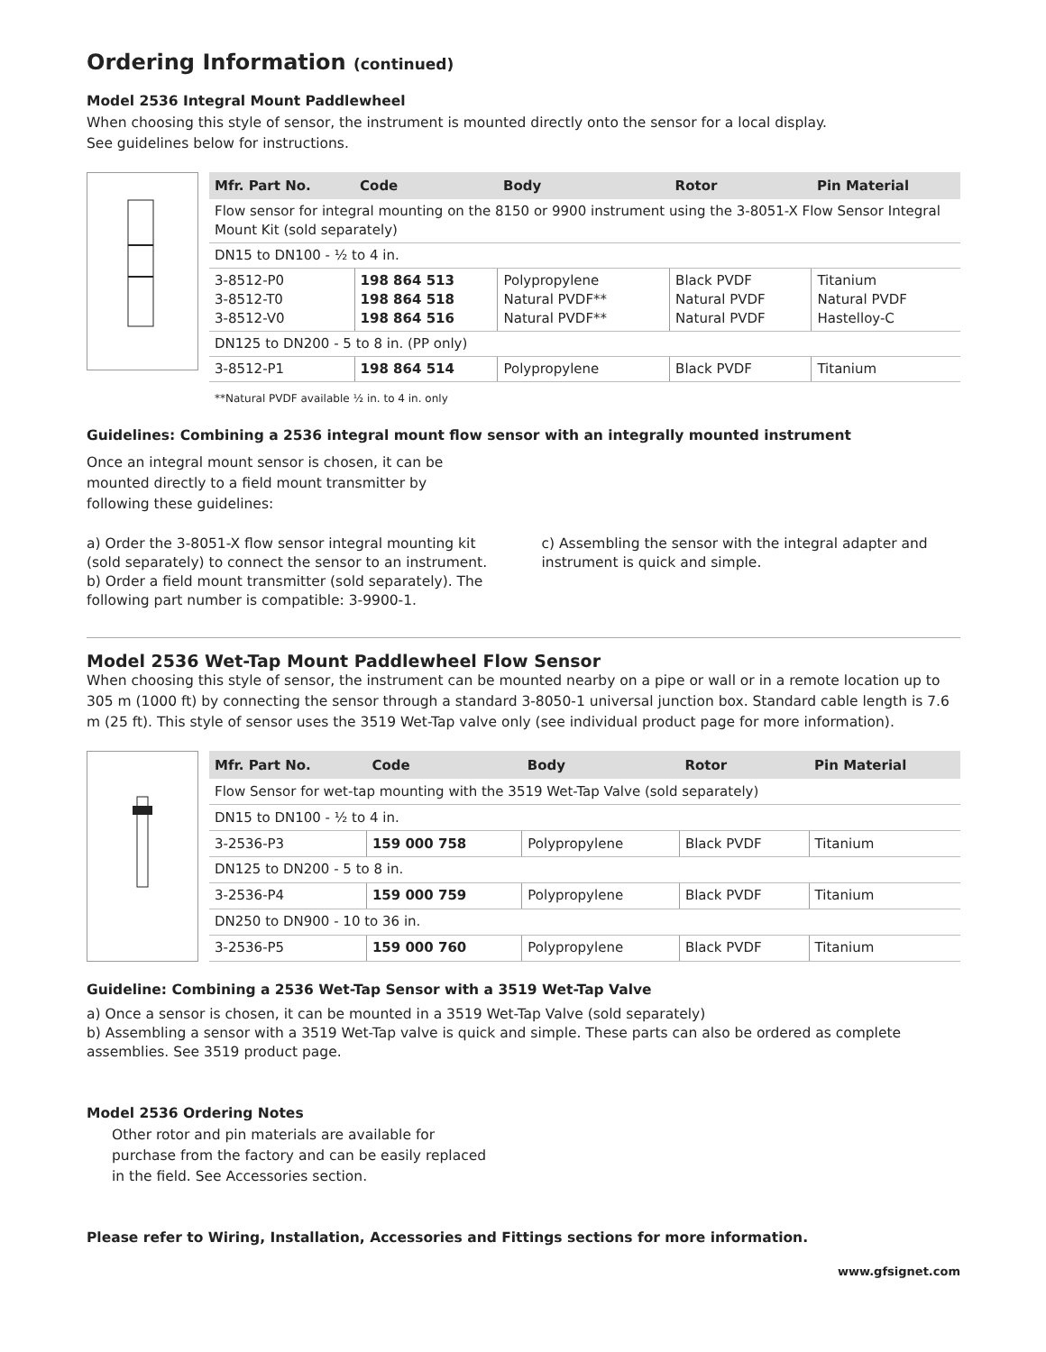Ordering Information (continued)
Model 2536 Integral Mount Paddlewheel
When choosing this style of sensor, the instrument is mounted directly onto the sensor for a local display.
See guidelines below for instructions.
| Mfr. Part No. | Code | Body | Rotor | Pin Material |
| --- | --- | --- | --- | --- |
| Flow sensor for integral mounting on the 8150 or 9900 instrument using the 3-8051-X Flow Sensor Integral Mount Kit (sold separately) | | | | |
| DN15 to DN100 - ½ to 4 in. | | | | |
| 3-8512-P0 3-8512-T0 3-8512-V0 | 198 864 513 198 864 518 198 864 516 | Polypropylene Natural PVDF** Natural PVDF** | Black PVDF Natural PVDF Natural PVDF | Titanium Natural PVDF Hastelloy-C |
| DN125 to DN200 - 5 to 8 in. (PP only) | | | | |
| 3-8512-P1 | 198 864 514 | Polypropylene | Black PVDF | Titanium |
| **Natural PVDF available ½ in. to 4 in. only | | | | |
Guidelines: Combining a 2536 integral mount flow sensor with an integrally mounted instrument
Once an integral mount sensor is chosen, it can be
mounted directly to a field mount transmitter by
following these guidelines:
a) Order the 3-8051-X flow sensor integral mounting kit (sold separately) to connect the sensor to an instrument.
b) Order a field mount transmitter (sold separately). The following part number is compatible: 3-9900-1.
c) Assembling the sensor with the integral adapter and instrument is quick and simple.
Model 2536 Wet-Tap Mount Paddlewheel Flow Sensor
When choosing this style of sensor, the instrument can be mounted nearby on a pipe or wall or in a remote location up to 305 m (1000 ft) by connecting the sensor through a standard 3-8050-1 universal junction box. Standard cable length is 7.6 m (25 ft). This style of sensor uses the 3519 Wet-Tap valve only (see individual product page for more information).
| Mfr. Part No. | Code | Body | Rotor | Pin Material |
| --- | --- | --- | --- | --- |
| Flow Sensor for wet-tap mounting with the 3519 Wet-Tap Valve (sold separately) | | | | |
| DN15 to DN100 - ½ to 4 in. | | | | |
| 3-2536-P3 | 159 000 758 | Polypropylene | Black PVDF | Titanium |
| DN125 to DN200 - 5 to 8 in. | | | | |
| 3-2536-P4 | 159 000 759 | Polypropylene | Black PVDF | Titanium |
| DN250 to DN900 - 10 to 36 in. | | | | |
| 3-2536-P5 | 159 000 760 | Polypropylene | Black PVDF | Titanium |
Guideline: Combining a 2536 Wet-Tap Sensor with a 3519 Wet-Tap Valve
a) Once a sensor is chosen, it can be mounted in a 3519 Wet-Tap Valve (sold separately)
b) Assembling a sensor with a 3519 Wet-Tap valve is quick and simple. These parts can also be ordered as complete assemblies. See 3519 product page.
Model 2536 Ordering Notes
Other rotor and pin materials are available for
purchase from the factory and can be easily replaced
in the field. See Accessories section.
Please refer to Wiring, Installation, Accessories and Fittings sections for more information.
www.gfsignet.com